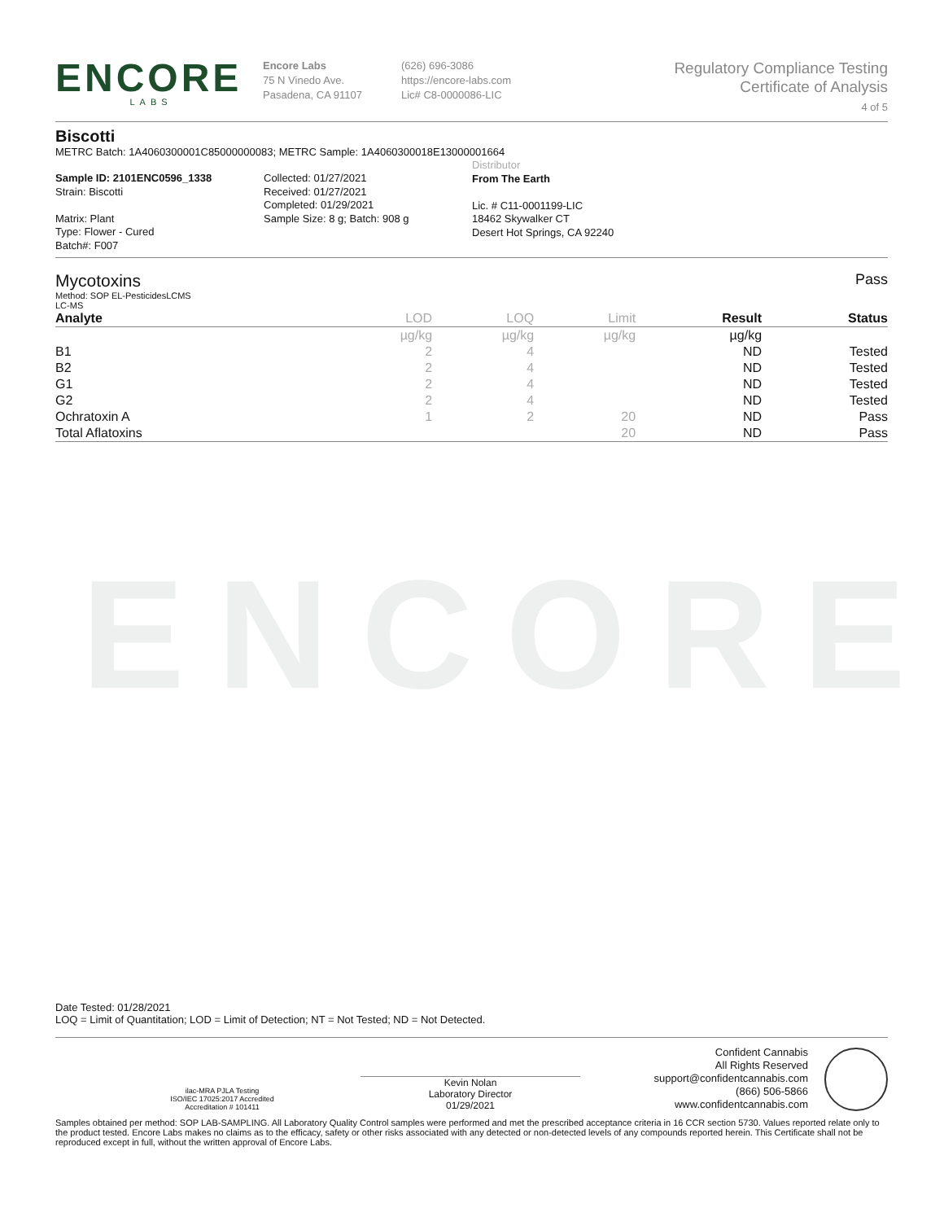ENCORE
ENCORE
LABS
Encore Labs
75 N Vinedo Ave.
Pasadena, CA 91107
(626) 696-3086
https://encore-labs.com
Lic# C8-0000086-LIC
Regulatory Compliance Testing
Certificate of Analysis
4 of 5
Biscotti
METRC Batch: 1A4060300001C85000000083; METRC Sample: 1A4060300018E13000001664
Sample ID: 2101ENC0596_1338
Strain: Biscotti
Matrix: Plant
Type: Flower - Cured
Batch#: F007
Collected: 01/27/2021
Received: 01/27/2021
Completed: 01/29/2021
Sample Size: 8 g; Batch: 908 g
Distributor
From The Earth
Lic. # C11-0001199-LIC
18462 Skywalker CT
Desert Hot Springs, CA 92240
Mycotoxins Pass
Method: SOP EL-PesticidesLCMS
LC-MS
| Analyte | LOD | LOQ | Limit | Result | Status |
| --- | --- | --- | --- | --- | --- |
| | µg/kg | µg/kg | µg/kg | µg/kg | |
| B1 | 2 | 4 | | ND | Tested |
| B2 | 2 | 4 | | ND | Tested |
| G1 | 2 | 4 | | ND | Tested |
| G2 | 2 | 4 | | ND | Tested |
| Ochratoxin A | 1 | 2 | 20 | ND | Pass |
| Total Aflatoxins | | | 20 | ND | Pass |
Date Tested: 01/28/2021
LOQ = Limit of Quantitation; LOD = Limit of Detection; NT = Not Tested; ND = Not Detected.
ilac-MRA PJLA Testing
ISO/IEC 17025:2017 Accredited
Accreditation # 101411
Kevin Nolan
Laboratory Director
01/29/2021
Confident Cannabis
All Rights Reserved
support@confidentcannabis.com
(866) 506-5866
www.confidentcannabis.com
Samples obtained per method: SOP LAB-SAMPLING. All Laboratory Quality Control samples were performed and met the prescribed acceptance criteria in 16 CCR section 5730. Values reported relate only to the product tested. Encore Labs makes no claims as to the efficacy, safety or other risks associated with any detected or non-detected levels of any compounds reported herein. This Certificate shall not be reproduced except in full, without the written approval of Encore Labs.